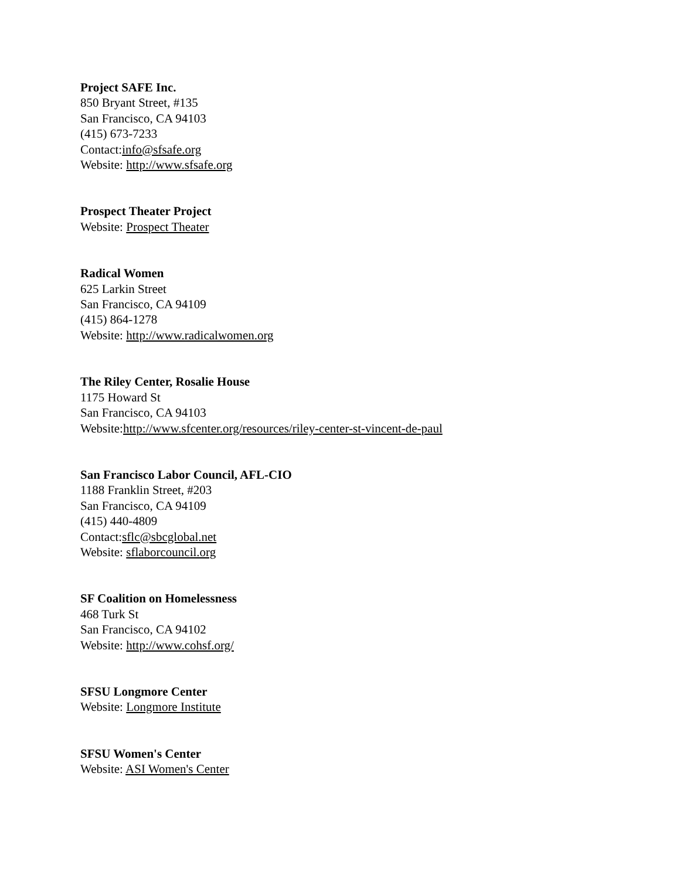Project SAFE Inc.
850 Bryant Street, #135
San Francisco, CA 94103
(415) 673-7233
Contact:info@sfsafe.org
Website: http://www.sfsafe.org
Prospect Theater Project
Website: Prospect Theater
Radical Women
625 Larkin Street
San Francisco, CA 94109
(415) 864-1278
Website: http://www.radicalwomen.org
The Riley Center, Rosalie House
1175 Howard St
San Francisco, CA 94103
Website:http://www.sfcenter.org/resources/riley-center-st-vincent-de-paul
San Francisco Labor Council, AFL-CIO
1188 Franklin Street, #203
San Francisco, CA 94109
(415) 440-4809
Contact:sflc@sbcglobal.net
Website: sflaborcouncil.org
SF Coalition on Homelessness
468 Turk St
San Francisco, CA 94102
Website: http://www.cohsf.org/
SFSU Longmore Center
Website: Longmore Institute
SFSU Women's Center
Website: ASI Women's Center